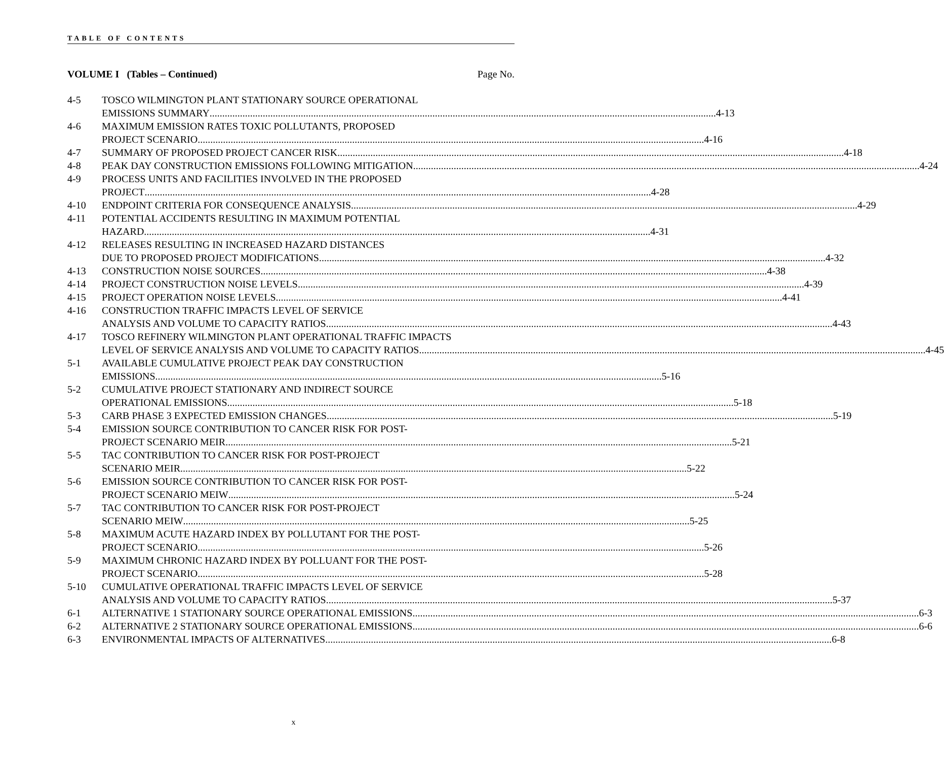TABLE OF CONTENTS
VOLUME I (Tables – Continued) Page No.
4-5 TOSCO WILMINGTON PLANT STATIONARY SOURCE OPERATIONAL
EMISSIONS SUMMARY 4-13
4-6 MAXIMUM EMISSION RATES TOXIC POLLUTANTS, PROPOSED
PROJECT SCENARIO 4-16
4-7 SUMMARY OF PROPOSED PROJECT CANCER RISK 4-18
4-8 PEAK DAY CONSTRUCTION EMISSIONS FOLLOWING MITIGATION 4-24
4-9 PROCESS UNITS AND FACILITIES INVOLVED IN THE PROPOSED
PROJECT 4-28
4-10 ENDPOINT CRITERIA FOR CONSEQUENCE ANALYSIS 4-29
4-11 POTENTIAL ACCIDENTS RESULTING IN MAXIMUM POTENTIAL
HAZARD 4-31
4-12 RELEASES RESULTING IN INCREASED HAZARD DISTANCES
DUE TO PROPOSED PROJECT MODIFICATIONS 4-32
4-13 CONSTRUCTION NOISE SOURCES 4-38
4-14 PROJECT CONSTRUCTION NOISE LEVELS 4-39
4-15 PROJECT OPERATION NOISE LEVELS 4-41
4-16 CONSTRUCTION TRAFFIC IMPACTS LEVEL OF SERVICE
ANALYSIS AND VOLUME TO CAPACITY RATIOS 4-43
4-17 TOSCO REFINERY WILMINGTON PLANT OPERATIONAL TRAFFIC IMPACTS
LEVEL OF SERVICE ANALYSIS AND VOLUME TO CAPACITY RATIOS 4-45
5-1 AVAILABLE CUMULATIVE PROJECT PEAK DAY CONSTRUCTION
EMISSIONS 5-16
5-2 CUMULATIVE PROJECT STATIONARY AND INDIRECT SOURCE
OPERATIONAL EMISSIONS 5-18
5-3 CARB PHASE 3 EXPECTED EMISSION CHANGES 5-19
5-4 EMISSION SOURCE CONTRIBUTION TO CANCER RISK FOR POST-
PROJECT SCENARIO MEIR 5-21
5-5 TAC CONTRIBUTION TO CANCER RISK FOR POST-PROJECT
SCENARIO MEIR 5-22
5-6 EMISSION SOURCE CONTRIBUTION TO CANCER RISK FOR POST-
PROJECT SCENARIO MEIW 5-24
5-7 TAC CONTRIBUTION TO CANCER RISK FOR POST-PROJECT
SCENARIO MEIW 5-25
5-8 MAXIMUM ACUTE HAZARD INDEX BY POLLUTANT FOR THE POST-
PROJECT SCENARIO 5-26
5-9 MAXIMUM CHRONIC HAZARD INDEX BY POLLUANT FOR THE POST-
PROJECT SCENARIO 5-28
5-10 CUMULATIVE OPERATIONAL TRAFFIC IMPACTS LEVEL OF SERVICE
ANALYSIS AND VOLUME TO CAPACITY RATIOS 5-37
6-1 ALTERNATIVE 1 STATIONARY SOURCE OPERATIONAL EMISSIONS 6-3
6-2 ALTERNATIVE 2 STATIONARY SOURCE OPERATIONAL EMISSIONS 6-6
6-3 ENVIRONMENTAL IMPACTS OF ALTERNATIVES 6-8
x